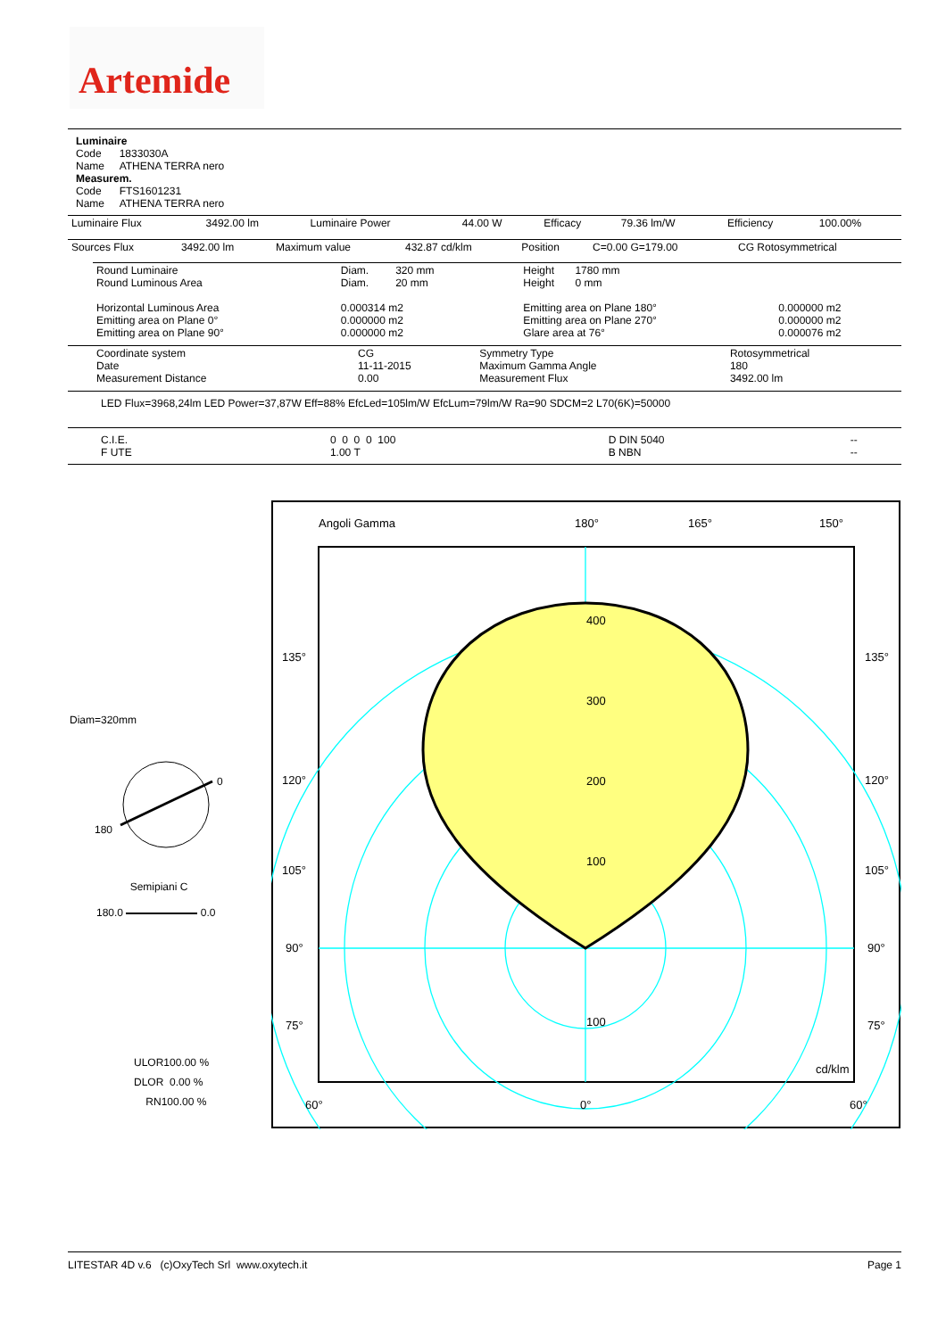Artemide
Luminaire
Code 1833030A
Name ATHENA TERRA nero
Measurem.
Code FTS1601231
Name ATHENA TERRA nero
| Luminaire Flux | 3492.00 lm | Luminaire Power | 44.00 W | Efficacy | 79.36 lm/W | Efficiency | 100.00% |
| Sources Flux | 3492.00 lm | Maximum value | 432.87 cd/klm | Position | C=0.00 G=179.00 | CG Rotosymmetrical |
| Round Luminaire Round Luminous Area Horizontal Luminous Area Emitting area on Plane 0° Emitting area on Plane 90° | Diam. 320 mm Diam. 20 mm 0.000314 m2 0.000000 m2 0.000000 m2 | Height 1780 mm Height 0 mm Emitting area on Plane 180° Emitting area on Plane 270° Glare area at 76° | 0.000000 m2 0.000000 m2 0.000076 m2 |
| Coordinate system Date Measurement Distance | CG 11-11-2015 0.00 | Symmetry Type Maximum Gamma Angle Measurement Flux | Rotosymmetrical 180 3492.00 lm |
LED Flux=3968,24lm LED Power=37,87W Eff=88% EfcLed=105lm/W EfcLum=79lm/W Ra=90 SDCM=2 L70(6K)=50000
| C.I.E. F UTE | 0 0 0 0 100 1.00 T | D DIN 5040 B NBN | -- -- |
Diam=320mm
0
180
Semipiani C
180.0 0.0
ULOR100.00 %
DLOR 0.00 %
RN100.00 %
Angoli Gamma
180°
165°
150°
135°
135°
120°
120°
105°
105°
90°
90°
75°
75°
60°
0°
60°
400
300
200
100
100
cd/klm
LITESTAR 4D v.6 (c)OxyTech Srl www.oxytech.it Page 1